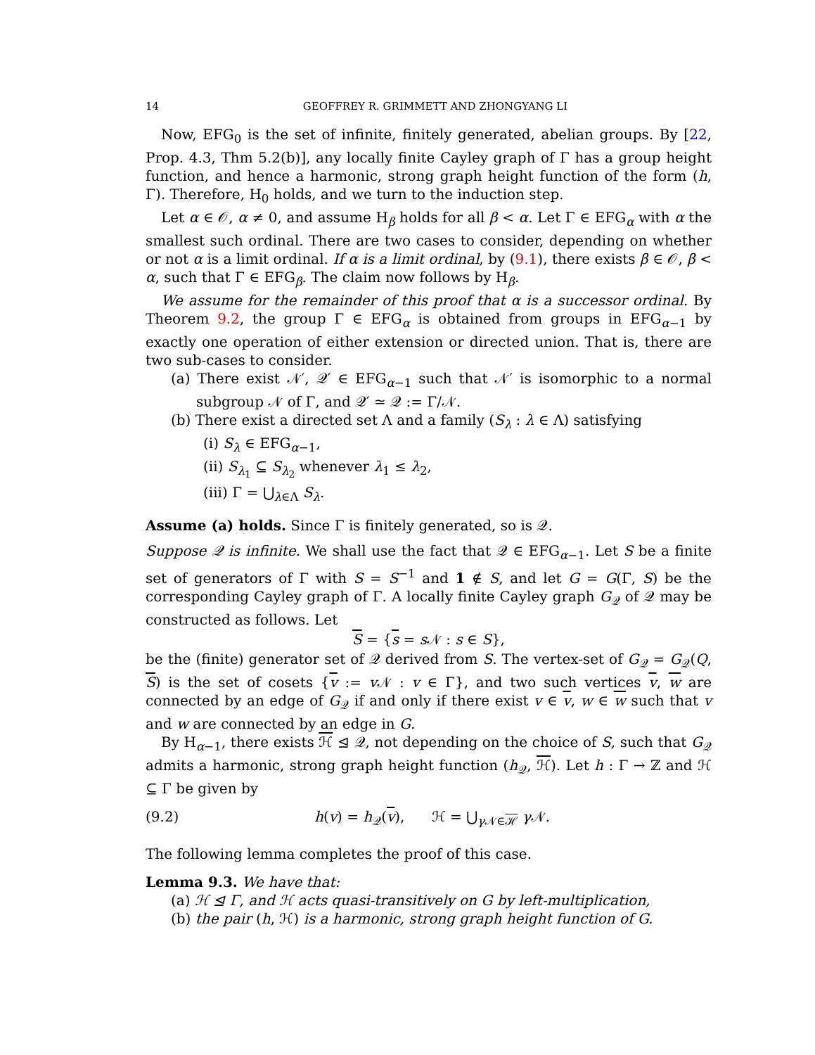14 GEOFFREY R. GRIMMETT AND ZHONGYANG LI
Now, EFG<sub>0</sub> is the set of infinite, finitely generated, abelian groups. By [22, Prop. 4.3, Thm 5.2(b)], any locally finite Cayley graph of Γ has a group height function, and hence a harmonic, strong graph height function of the form (h, Γ). Therefore, H<sub>0</sub> holds, and we turn to the induction step.
Let α ∈ 𝒪, α ≠ 0, and assume H<sub>β</sub> holds for all β < α. Let Γ ∈ EFG<sub>α</sub> with α the smallest such ordinal. There are two cases to consider, depending on whether or not α is a limit ordinal. If α is a limit ordinal, by (9.1), there exists β ∈ 𝒪, β < α, such that Γ ∈ EFG<sub>β</sub>. The claim now follows by H<sub>β</sub>.
We assume for the remainder of this proof that α is a successor ordinal. By Theorem 9.2, the group Γ ∈ EFG<sub>α</sub> is obtained from groups in EFG<sub>α−1</sub> by exactly one operation of either extension or directed union. That is, there are two sub-cases to consider.
(a) There exist 𝒩′, 𝒬′ ∈ EFG<sub>α−1</sub> such that 𝒩′ is isomorphic to a normal subgroup 𝒩 of Γ, and 𝒬′ ≃ 𝒬 := Γ/𝒩.
(b) There exist a directed set Λ and a family (S<sub>λ</sub> : λ ∈ Λ) satisfying
(i) S<sub>λ</sub> ∈ EFG<sub>α−1</sub>,
(ii) S<sub>λ<sub>1</sub></sub> ⊆ S<sub>λ<sub>2</sub></sub> whenever λ<sub>1</sub> ≤ λ<sub>2</sub>,
(iii) Γ = ⋃<sub>λ∈Λ</sub> S<sub>λ</sub>.
Assume (a) holds. Since Γ is finitely generated, so is 𝒬.
Suppose 𝒬 is infinite. We shall use the fact that 𝒬 ∈ EFG<sub>α−1</sub>. Let S be a finite set of generators of Γ with S = S<sup>−1</sup> and 1 ∉ S, and let G = G(Γ, S) be the corresponding Cayley graph of Γ. A locally finite Cayley graph G<sub>𝒬</sub> of 𝒬 may be constructed as follows. Let
S = {s = s 𝒩 : s ∈ S},
be the (finite) generator set of 𝒬 derived from S. The vertex-set of G<sub>𝒬</sub> = G<sub>𝒬</sub>(Q, S) is the set of cosets {v := v 𝒩 : v ∈ Γ}, and two such vertices v, w are connected by an edge of G<sub>𝒬</sub> if and only if there exist v ∈ v, w ∈ w such that v and w are connected by an edge in G.
By H<sub>α−1</sub>, there exists ℋ ⊴ 𝒬, not depending on the choice of S, such that G<sub>𝒬</sub> admits a harmonic, strong graph height function (h<sub>𝒬</sub>, ℋ). Let h : Γ → ℤ and ℋ ⊆ Γ be given by
(9.2) h(v) = h<sub>𝒬</sub>(v), ℋ = ⋃<sub>γ 𝒩∈ℋ</sub> γ 𝒩.
The following lemma completes the proof of this case.
Lemma 9.3. We have that:
(a) ℋ ⊴ Γ, and ℋ acts quasi-transitively on G by left-multiplication,
(b) the pair (h, ℋ) is a harmonic, strong graph height function of G.